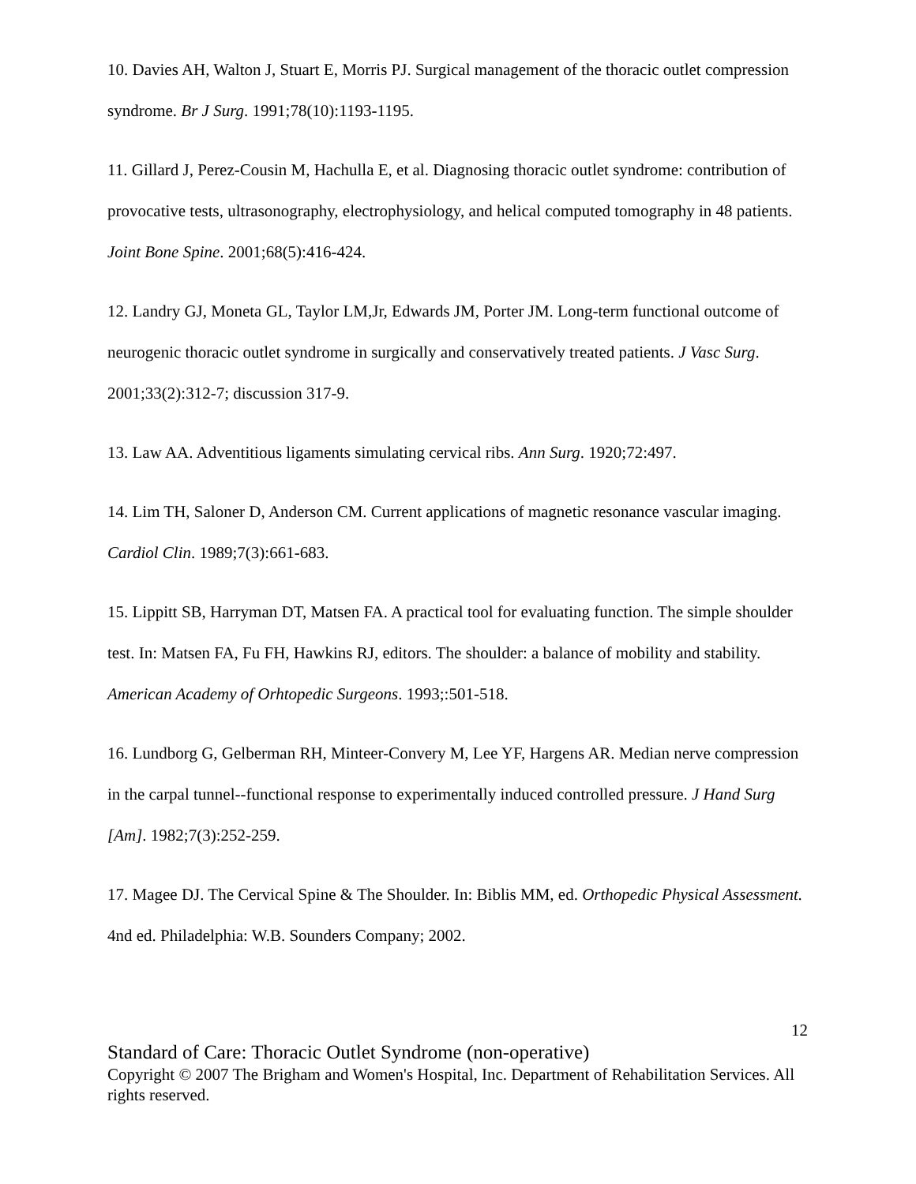10. Davies AH, Walton J, Stuart E, Morris PJ. Surgical management of the thoracic outlet compression syndrome. Br J Surg. 1991;78(10):1193-1195.
11. Gillard J, Perez-Cousin M, Hachulla E, et al. Diagnosing thoracic outlet syndrome: contribution of provocative tests, ultrasonography, electrophysiology, and helical computed tomography in 48 patients. Joint Bone Spine. 2001;68(5):416-424.
12. Landry GJ, Moneta GL, Taylor LM,Jr, Edwards JM, Porter JM. Long-term functional outcome of neurogenic thoracic outlet syndrome in surgically and conservatively treated patients. J Vasc Surg. 2001;33(2):312-7; discussion 317-9.
13. Law AA. Adventitious ligaments simulating cervical ribs. Ann Surg. 1920;72:497.
14. Lim TH, Saloner D, Anderson CM. Current applications of magnetic resonance vascular imaging. Cardiol Clin. 1989;7(3):661-683.
15. Lippitt SB, Harryman DT, Matsen FA. A practical tool for evaluating function. The simple shoulder test. In: Matsen FA, Fu FH, Hawkins RJ, editors. The shoulder: a balance of mobility and stability. American Academy of Orhtopedic Surgeons. 1993;:501-518.
16. Lundborg G, Gelberman RH, Minteer-Convery M, Lee YF, Hargens AR. Median nerve compression in the carpal tunnel--functional response to experimentally induced controlled pressure. J Hand Surg [Am]. 1982;7(3):252-259.
17. Magee DJ. The Cervical Spine & The Shoulder. In: Biblis MM, ed. Orthopedic Physical Assessment. 4nd ed. Philadelphia: W.B. Sounders Company; 2002.
12
Standard of Care: Thoracic Outlet Syndrome (non-operative)
Copyright © 2007 The Brigham and Women's Hospital, Inc. Department of Rehabilitation Services. All rights reserved.